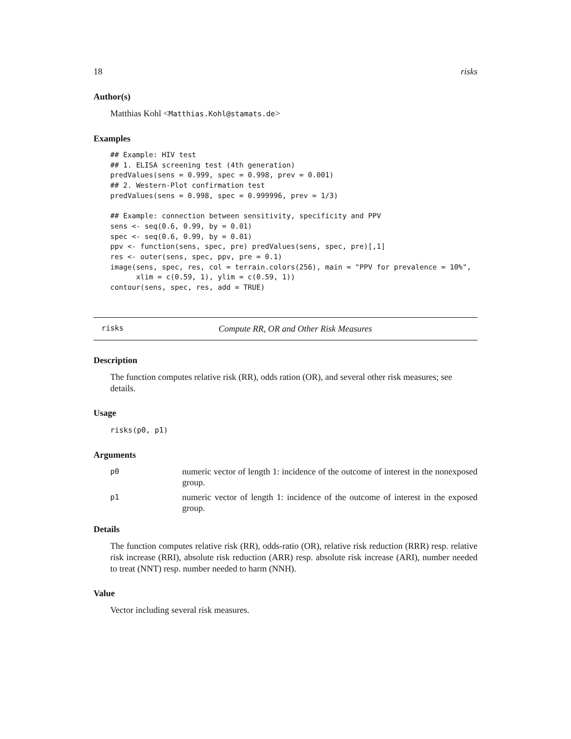18 risks
Author(s)
Matthias Kohl <Matthias.Kohl@stamats.de>
Examples
## Example: HIV test
## 1. ELISA screening test (4th generation)
predValues(sens = 0.999, spec = 0.998, prev = 0.001)
## 2. Western-Plot confirmation test
predValues(sens = 0.998, spec = 0.999996, prev = 1/3)

## Example: connection between sensitivity, specificity and PPV
sens <- seq(0.6, 0.99, by = 0.01)
spec <- seq(0.6, 0.99, by = 0.01)
ppv <- function(sens, spec, pre) predValues(sens, spec, pre)[,1]
res <- outer(sens, spec, ppv, pre = 0.1)
image(sens, spec, res, col = terrain.colors(256), main = "PPV for prevalence = 10%",
      xlim = c(0.59, 1), ylim = c(0.59, 1))
contour(sens, spec, res, add = TRUE)
risks Compute RR, OR and Other Risk Measures
Description
The function computes relative risk (RR), odds ration (OR), and several other risk measures; see details.
Usage
risks(p0, p1)
Arguments
p0 numeric vector of length 1: incidence of the outcome of interest in the nonexposed group.
p1 numeric vector of length 1: incidence of the outcome of interest in the exposed group.
Details
The function computes relative risk (RR), odds-ratio (OR), relative risk reduction (RRR) resp. relative risk increase (RRI), absolute risk reduction (ARR) resp. absolute risk increase (ARI), number needed to treat (NNT) resp. number needed to harm (NNH).
Value
Vector including several risk measures.